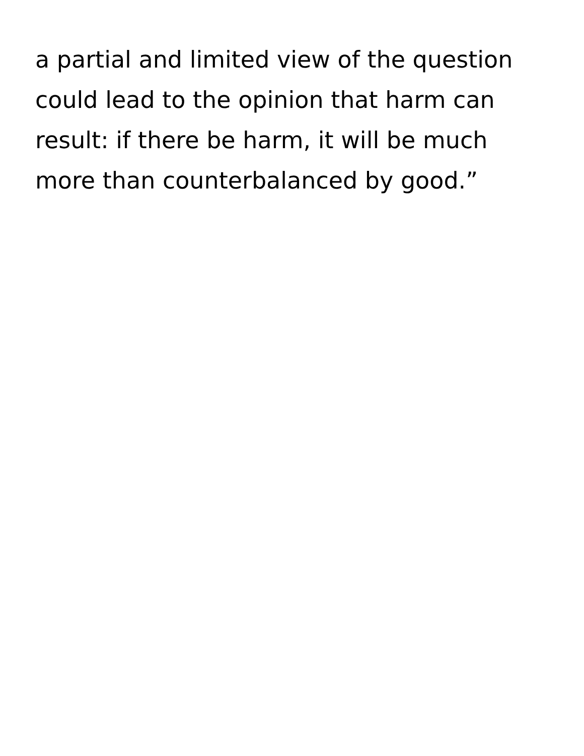a partial and limited view of the question
could lead to the opinion that harm can
result: if there be harm, it will be much
more than counterbalanced by good.”